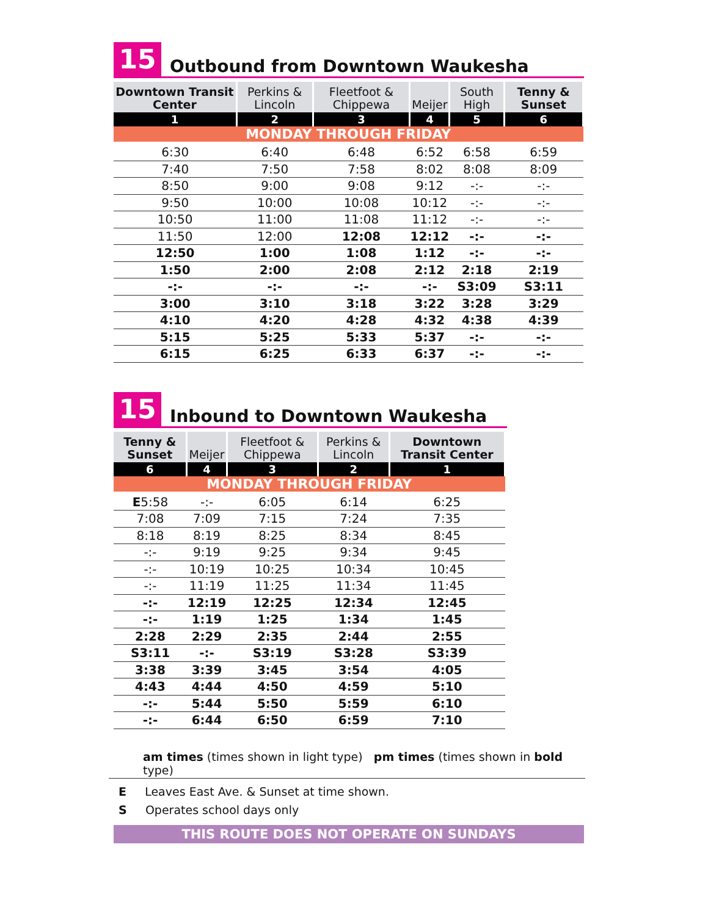15
Outbound from Downtown Waukesha
| Downtown Transit Center | Perkins & Lincoln | Fleetfoot & Chippewa | Meijer | South High | Tenny & Sunset |
| --- | --- | --- | --- | --- | --- |
| 1 | 2 | 3 | 4 | 5 | 6 |
| MONDAY THROUGH FRIDAY | | | | | |
| 6:30 | 6:40 | 6:48 | 6:52 | 6:58 | 6:59 |
| 7:40 | 7:50 | 7:58 | 8:02 | 8:08 | 8:09 |
| 8:50 | 9:00 | 9:08 | 9:12 | -:- | -:- |
| 9:50 | 10:00 | 10:08 | 10:12 | -:- | -:- |
| 10:50 | 11:00 | 11:08 | 11:12 | -:- | -:- |
| 11:50 | 12:00 | 12:08 | 12:12 | -:- | -:- |
| 12:50 | 1:00 | 1:08 | 1:12 | -:- | -:- |
| 1:50 | 2:00 | 2:08 | 2:12 | 2:18 | 2:19 |
| -:- | -:- | -:- | -:- | S3:09 | S3:11 |
| 3:00 | 3:10 | 3:18 | 3:22 | 3:28 | 3:29 |
| 4:10 | 4:20 | 4:28 | 4:32 | 4:38 | 4:39 |
| 5:15 | 5:25 | 5:33 | 5:37 | -:- | -:- |
| 6:15 | 6:25 | 6:33 | 6:37 | -:- | -:- |
15
Inbound to Downtown Waukesha
| Tenny & Sunset | Meijer | Fleetfoot & Chippewa | Perkins & Lincoln | Downtown Transit Center |
| --- | --- | --- | --- | --- |
| 6 | 4 | 3 | 2 | 1 |
| MONDAY THROUGH FRIDAY | | | | |
| E 5:58 | -:- | 6:05 | 6:14 | 6:25 |
| 7:08 | 7:09 | 7:15 | 7:24 | 7:35 |
| 8:18 | 8:19 | 8:25 | 8:34 | 8:45 |
| -:- | 9:19 | 9:25 | 9:34 | 9:45 |
| -:- | 10:19 | 10:25 | 10:34 | 10:45 |
| -:- | 11:19 | 11:25 | 11:34 | 11:45 |
| -:- | 12:19 | 12:25 | 12:34 | 12:45 |
| -:- | 1:19 | 1:25 | 1:34 | 1:45 |
| 2:28 | 2:29 | 2:35 | 2:44 | 2:55 |
| S3:11 | -:- | S3:19 | S3:28 | S3:39 |
| 3:38 | 3:39 | 3:45 | 3:54 | 4:05 |
| 4:43 | 4:44 | 4:50 | 4:59 | 5:10 |
| -:- | 5:44 | 5:50 | 5:59 | 6:10 |
| -:- | 6:44 | 6:50 | 6:59 | 7:10 |
am times (times shown in light type) pm times (times shown in bold type)
E Leaves East Ave. & Sunset at time shown.
S Operates school days only
THIS ROUTE DOES NOT OPERATE ON SUNDAYS